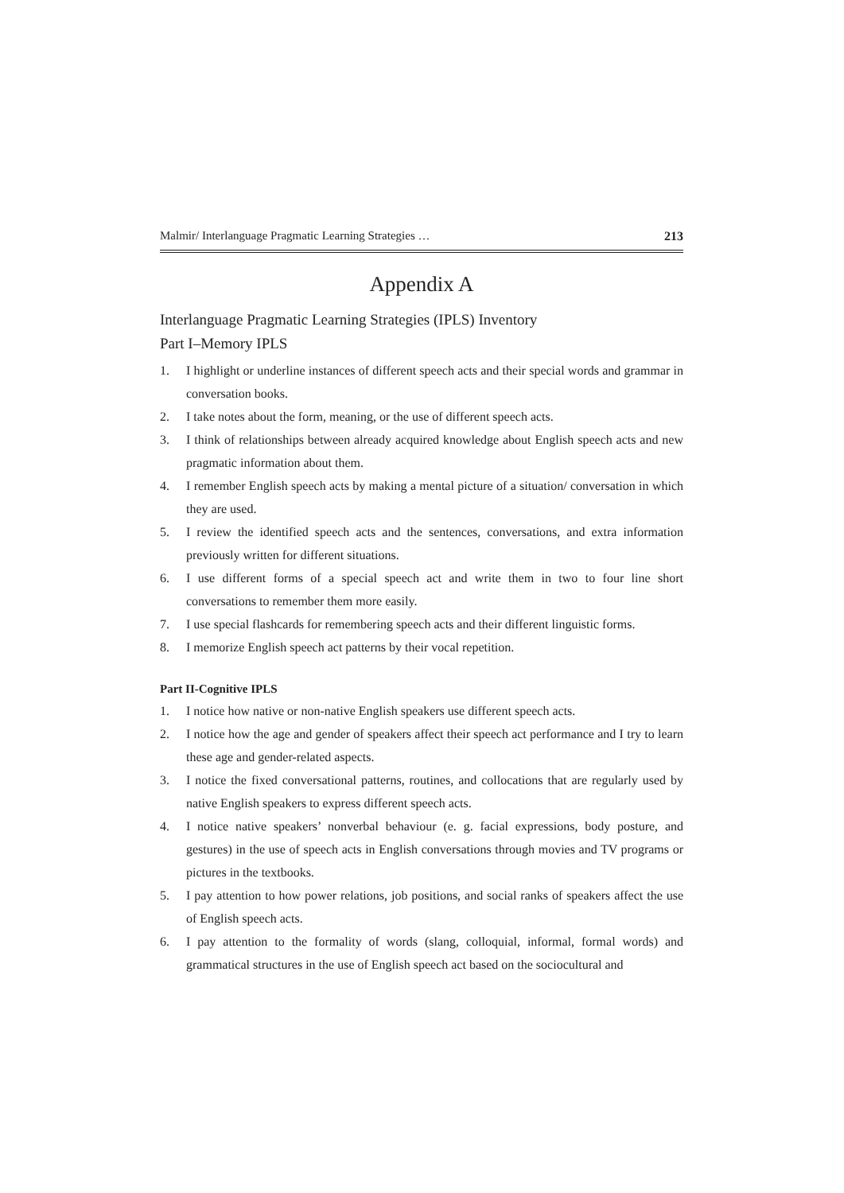Malmir/ Interlanguage Pragmatic Learning Strategies … 213
Appendix A
Interlanguage Pragmatic Learning Strategies (IPLS) Inventory
Part I–Memory IPLS
1. I highlight or underline instances of different speech acts and their special words and grammar in conversation books.
2. I take notes about the form, meaning, or the use of different speech acts.
3. I think of relationships between already acquired knowledge about English speech acts and new pragmatic information about them.
4. I remember English speech acts by making a mental picture of a situation/ conversation in which they are used.
5. I review the identified speech acts and the sentences, conversations, and extra information previously written for different situations.
6. I use different forms of a special speech act and write them in two to four line short conversations to remember them more easily.
7. I use special flashcards for remembering speech acts and their different linguistic forms.
8. I memorize English speech act patterns by their vocal repetition.
Part II-Cognitive IPLS
1. I notice how native or non-native English speakers use different speech acts.
2. I notice how the age and gender of speakers affect their speech act performance and I try to learn these age and gender-related aspects.
3. I notice the fixed conversational patterns, routines, and collocations that are regularly used by native English speakers to express different speech acts.
4. I notice native speakers’ nonverbal behaviour (e. g. facial expressions, body posture, and gestures) in the use of speech acts in English conversations through movies and TV programs or pictures in the textbooks.
5. I pay attention to how power relations, job positions, and social ranks of speakers affect the use of English speech acts.
6. I pay attention to the formality of words (slang, colloquial, informal, formal words) and grammatical structures in the use of English speech act based on the sociocultural and